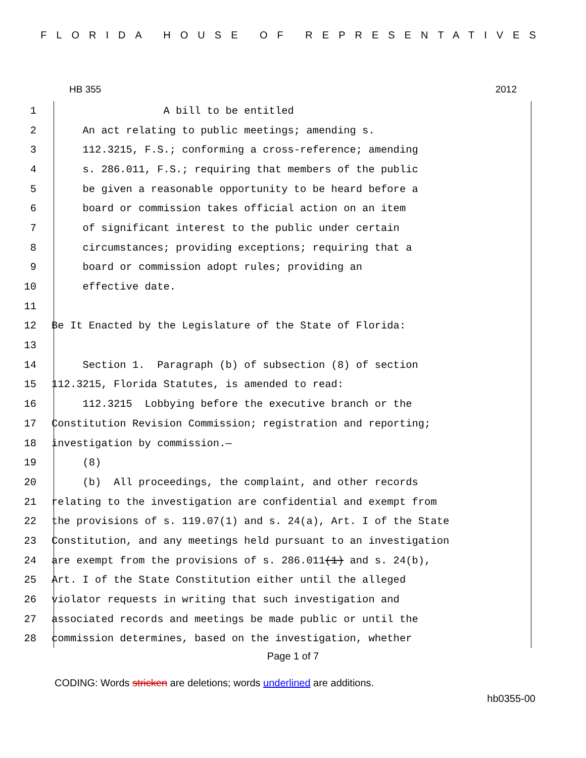FLORIDA HOUSE OF REPRESENTATIVES
HB 355 2012
1 A bill to be entitled
2 An act relating to public meetings; amending s.
3 112.3215, F.S.; conforming a cross-reference; amending
4 s. 286.011, F.S.; requiring that members of the public
5 be given a reasonable opportunity to be heard before a
6 board or commission takes official action on an item
7 of significant interest to the public under certain
8 circumstances; providing exceptions; requiring that a
9 board or commission adopt rules; providing an
10 effective date.
11
12 Be It Enacted by the Legislature of the State of Florida:
13
14 Section 1. Paragraph (b) of subsection (8) of section
15 112.3215, Florida Statutes, is amended to read:
16 112.3215 Lobbying before the executive branch or the
17 Constitution Revision Commission; registration and reporting;
18 investigation by commission.—
19 (8)
20 (b) All proceedings, the complaint, and other records
21 relating to the investigation are confidential and exempt from
22 the provisions of s. 119.07(1) and s. 24(a), Art. I of the State
23 Constitution, and any meetings held pursuant to an investigation
24 are exempt from the provisions of s. 286.011(1) and s. 24(b),
25 Art. I of the State Constitution either until the alleged
26 violator requests in writing that such investigation and
27 associated records and meetings be made public or until the
28 commission determines, based on the investigation, whether
Page 1 of 7
CODING: Words stricken are deletions; words underlined are additions.
hb0355-00